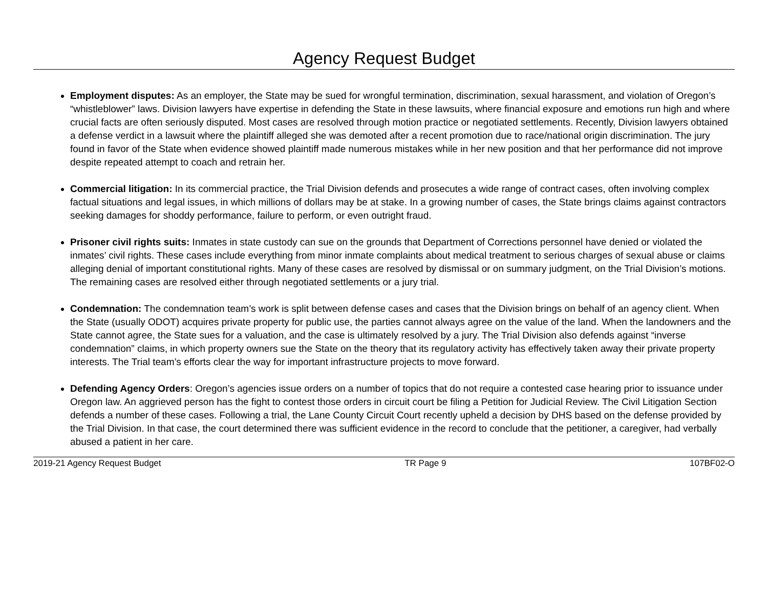Agency Request Budget
Employment disputes: As an employer, the State may be sued for wrongful termination, discrimination, sexual harassment, and violation of Oregon’s “whistleblower” laws. Division lawyers have expertise in defending the State in these lawsuits, where financial exposure and emotions run high and where crucial facts are often seriously disputed. Most cases are resolved through motion practice or negotiated settlements. Recently, Division lawyers obtained a defense verdict in a lawsuit where the plaintiff alleged she was demoted after a recent promotion due to race/national origin discrimination. The jury found in favor of the State when evidence showed plaintiff made numerous mistakes while in her new position and that her performance did not improve despite repeated attempt to coach and retrain her.
Commercial litigation: In its commercial practice, the Trial Division defends and prosecutes a wide range of contract cases, often involving complex factual situations and legal issues, in which millions of dollars may be at stake. In a growing number of cases, the State brings claims against contractors seeking damages for shoddy performance, failure to perform, or even outright fraud.
Prisoner civil rights suits: Inmates in state custody can sue on the grounds that Department of Corrections personnel have denied or violated the inmates’ civil rights. These cases include everything from minor inmate complaints about medical treatment to serious charges of sexual abuse or claims alleging denial of important constitutional rights. Many of these cases are resolved by dismissal or on summary judgment, on the Trial Division’s motions. The remaining cases are resolved either through negotiated settlements or a jury trial.
Condemnation: The condemnation team’s work is split between defense cases and cases that the Division brings on behalf of an agency client. When the State (usually ODOT) acquires private property for public use, the parties cannot always agree on the value of the land. When the landowners and the State cannot agree, the State sues for a valuation, and the case is ultimately resolved by a jury. The Trial Division also defends against “inverse condemnation” claims, in which property owners sue the State on the theory that its regulatory activity has effectively taken away their private property interests. The Trial team’s efforts clear the way for important infrastructure projects to move forward.
Defending Agency Orders: Oregon’s agencies issue orders on a number of topics that do not require a contested case hearing prior to issuance under Oregon law. An aggrieved person has the fight to contest those orders in circuit court be filing a Petition for Judicial Review. The Civil Litigation Section defends a number of these cases. Following a trial, the Lane County Circuit Court recently upheld a decision by DHS based on the defense provided by the Trial Division. In that case, the court determined there was sufficient evidence in the record to conclude that the petitioner, a caregiver, had verbally abused a patient in her care.
2019-21 Agency Request Budget TR Page 9 107BF02-O